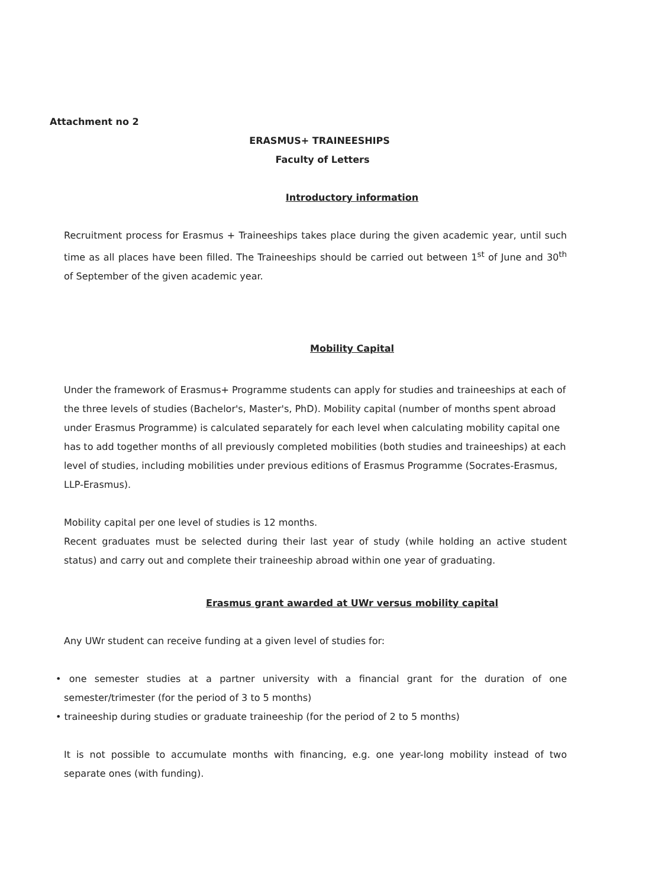Attachment no 2
ERASMUS+ TRAINEESHIPS
Faculty of Letters
Introductory information
Recruitment process for Erasmus + Traineeships takes place during the given academic year, until such time as all places have been filled. The Traineeships should be carried out between 1<sup>st</sup> of June and 30<sup>th</sup> of September of the given academic year.
Mobility Capital
Under the framework of Erasmus+ Programme students can apply for studies and traineeships at each of the three levels of studies (Bachelor's, Master's, PhD). Mobility capital (number of months spent abroad under Erasmus Programme) is calculated separately for each level when calculating mobility capital one has to add together months of all previously completed mobilities (both studies and traineeships) at each level of studies, including mobilities under previous editions of Erasmus Programme (Socrates-Erasmus, LLP-Erasmus).
Mobility capital per one level of studies is 12 months.
Recent graduates must be selected during their last year of study (while holding an active student status) and carry out and complete their traineeship abroad within one year of graduating.
Erasmus grant awarded at UWr versus mobility capital
Any UWr student can receive funding at a given level of studies for:
• one semester studies at a partner university with a financial grant for the duration of one semester/trimester (for the period of 3 to 5 months)
• traineeship during studies or graduate traineeship (for the period of 2 to 5 months)
It is not possible to accumulate months with financing, e.g. one year-long mobility instead of two separate ones (with funding).